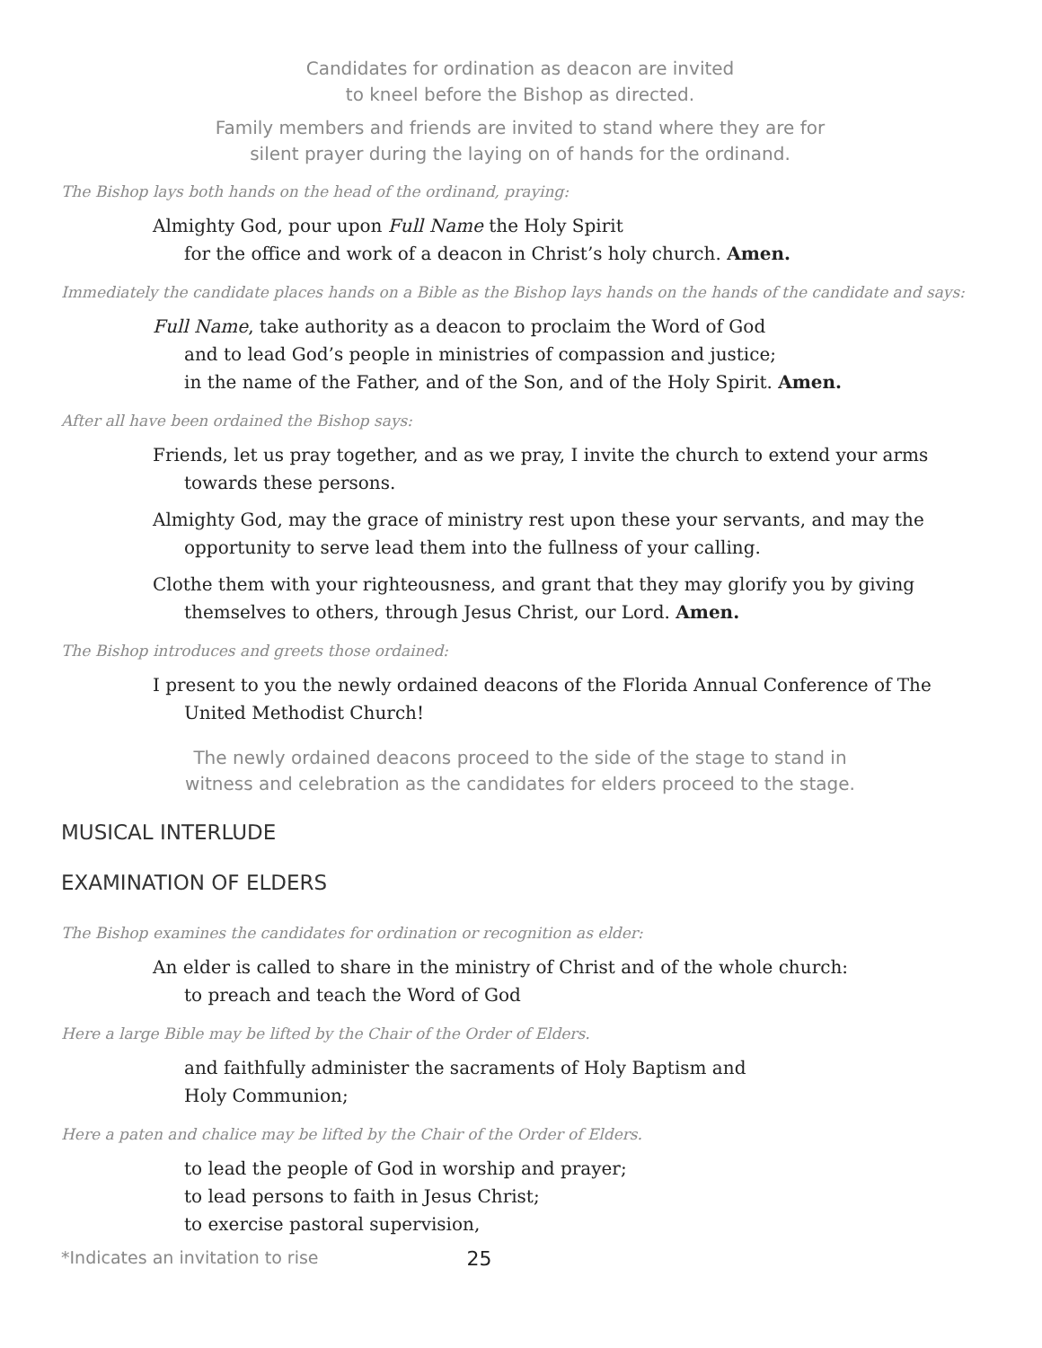Candidates for ordination as deacon are invited
to kneel before the Bishop as directed.
Family members and friends are invited to stand where they are for
silent prayer during the laying on of hands for the ordinand.
The Bishop lays both hands on the head of the ordinand, praying:
Almighty God, pour upon Full Name the Holy Spirit
for the office and work of a deacon in Christ’s holy church. Amen.
Immediately the candidate places hands on a Bible as the Bishop lays hands on the hands of the candidate and says:
Full Name, take authority as a deacon to proclaim the Word of God
and to lead God’s people in ministries of compassion and justice;
in the name of the Father, and of the Son, and of the Holy Spirit. Amen.
After all have been ordained the Bishop says:
Friends, let us pray together, and as we pray, I invite the church to extend your arms towards these persons.
Almighty God, may the grace of ministry rest upon these your servants, and may the opportunity to serve lead them into the fullness of your calling.
Clothe them with your righteousness, and grant that they may glorify you by giving themselves to others, through Jesus Christ, our Lord. Amen.
The Bishop introduces and greets those ordained:
I present to you the newly ordained deacons of the Florida Annual Conference of The United Methodist Church!
The newly ordained deacons proceed to the side of the stage to stand in
witness and celebration as the candidates for elders proceed to the stage.
MUSICAL INTERLUDE
EXAMINATION OF ELDERS
The Bishop examines the candidates for ordination or recognition as elder:
An elder is called to share in the ministry of Christ and of the whole church:
to preach and teach the Word of God
Here a large Bible may be lifted by the Chair of the Order of Elders.
and faithfully administer the sacraments of Holy Baptism and
Holy Communion;
Here a paten and chalice may be lifted by the Chair of the Order of Elders.
to lead the people of God in worship and prayer;
to lead persons to faith in Jesus Christ;
to exercise pastoral supervision,
*Indicates an invitation to rise 25